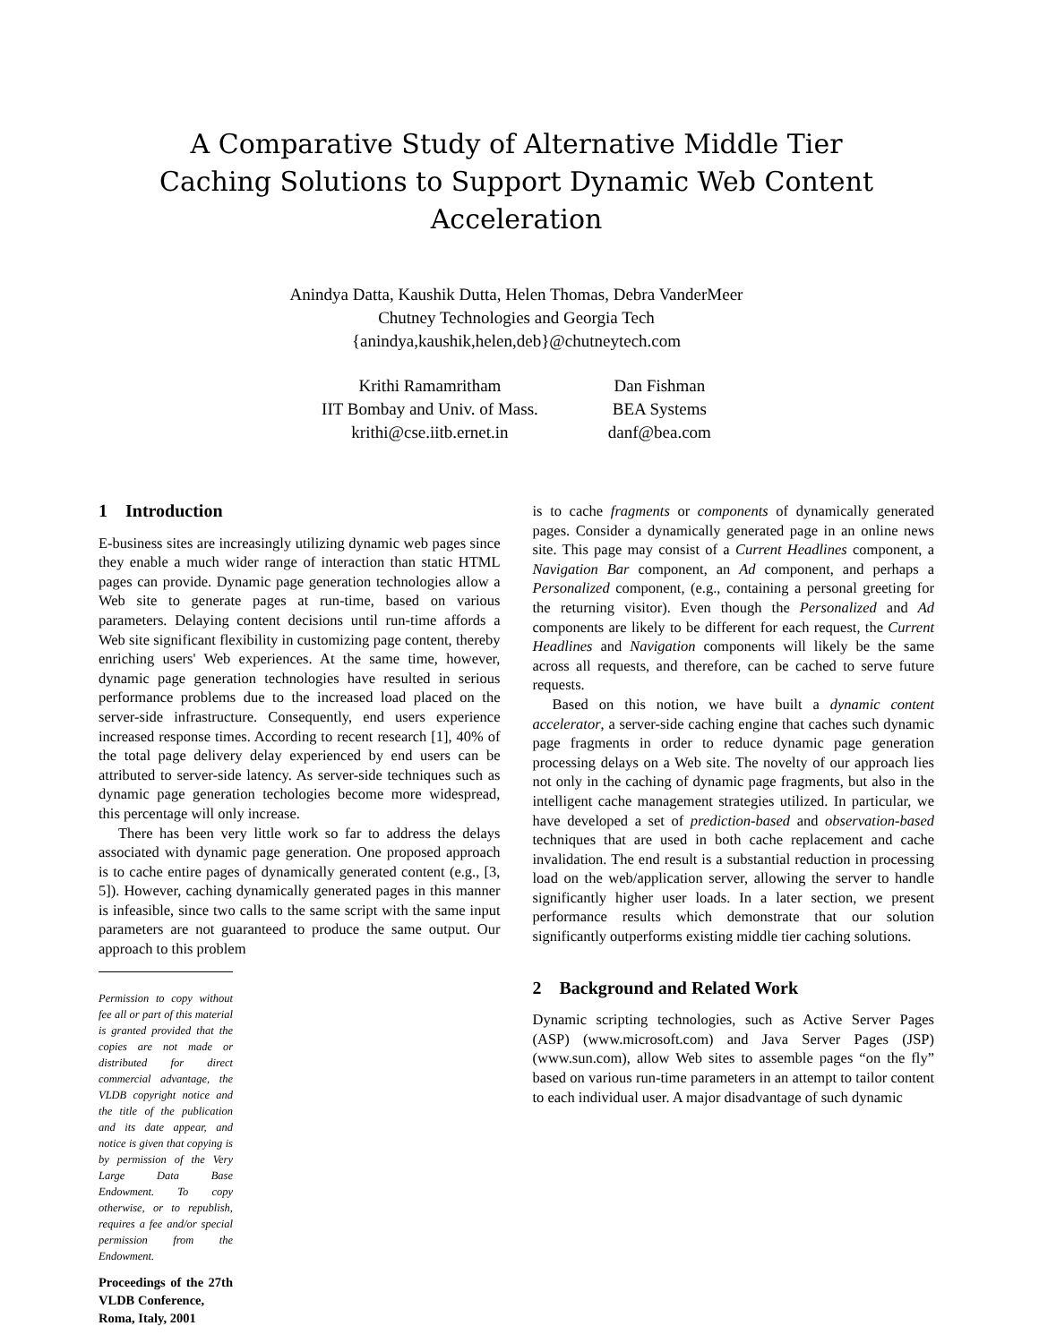A Comparative Study of Alternative Middle Tier
Caching Solutions to Support Dynamic Web Content
Acceleration
Anindya Datta, Kaushik Dutta, Helen Thomas, Debra VanderMeer
Chutney Technologies and Georgia Tech
{anindya,kaushik,helen,deb}@chutneytech.com
Krithi Ramamritham
IIT Bombay and Univ. of Mass.
krithi@cse.iitb.ernet.in
Dan Fishman
BEA Systems
danf@bea.com
1 Introduction
E-business sites are increasingly utilizing dynamic web pages since they enable a much wider range of interaction than static HTML pages can provide. Dynamic page generation technologies allow a Web site to generate pages at run-time, based on various parameters. Delaying content decisions until run-time affords a Web site significant flexibility in customizing page content, thereby enriching users' Web experiences. At the same time, however, dynamic page generation technologies have resulted in serious performance problems due to the increased load placed on the server-side infrastructure. Consequently, end users experience increased response times. According to recent research [1], 40% of the total page delivery delay experienced by end users can be attributed to server-side latency. As server-side techniques such as dynamic page generation techologies become more widespread, this percentage will only increase.
There has been very little work so far to address the delays associated with dynamic page generation. One proposed approach is to cache entire pages of dynamically generated content (e.g., [3, 5]). However, caching dynamically generated pages in this manner is infeasible, since two calls to the same script with the same input parameters are not guaranteed to produce the same output. Our approach to this problem
Permission to copy without fee all or part of this material is granted provided that the copies are not made or distributed for direct commercial advantage, the VLDB copyright notice and the title of the publication and its date appear, and notice is given that copying is by permission of the Very Large Data Base Endowment. To copy otherwise, or to republish, requires a fee and/or special permission from the Endowment.
Proceedings of the 27th VLDB Conference,
Roma, Italy, 2001
is to cache fragments or components of dynamically generated pages. Consider a dynamically generated page in an online news site. This page may consist of a Current Headlines component, a Navigation Bar component, an Ad component, and perhaps a Personalized component, (e.g., containing a personal greeting for the returning visitor). Even though the Personalized and Ad components are likely to be different for each request, the Current Headlines and Navigation components will likely be the same across all requests, and therefore, can be cached to serve future requests.
Based on this notion, we have built a dynamic content accelerator, a server-side caching engine that caches such dynamic page fragments in order to reduce dynamic page generation processing delays on a Web site. The novelty of our approach lies not only in the caching of dynamic page fragments, but also in the intelligent cache management strategies utilized. In particular, we have developed a set of prediction-based and observation-based techniques that are used in both cache replacement and cache invalidation. The end result is a substantial reduction in processing load on the web/application server, allowing the server to handle significantly higher user loads. In a later section, we present performance results which demonstrate that our solution significantly outperforms existing middle tier caching solutions.
2 Background and Related Work
Dynamic scripting technologies, such as Active Server Pages (ASP) (www.microsoft.com) and Java Server Pages (JSP) (www.sun.com), allow Web sites to assemble pages “on the fly” based on various run-time parameters in an attempt to tailor content to each individual user. A major disadvantage of such dynamic